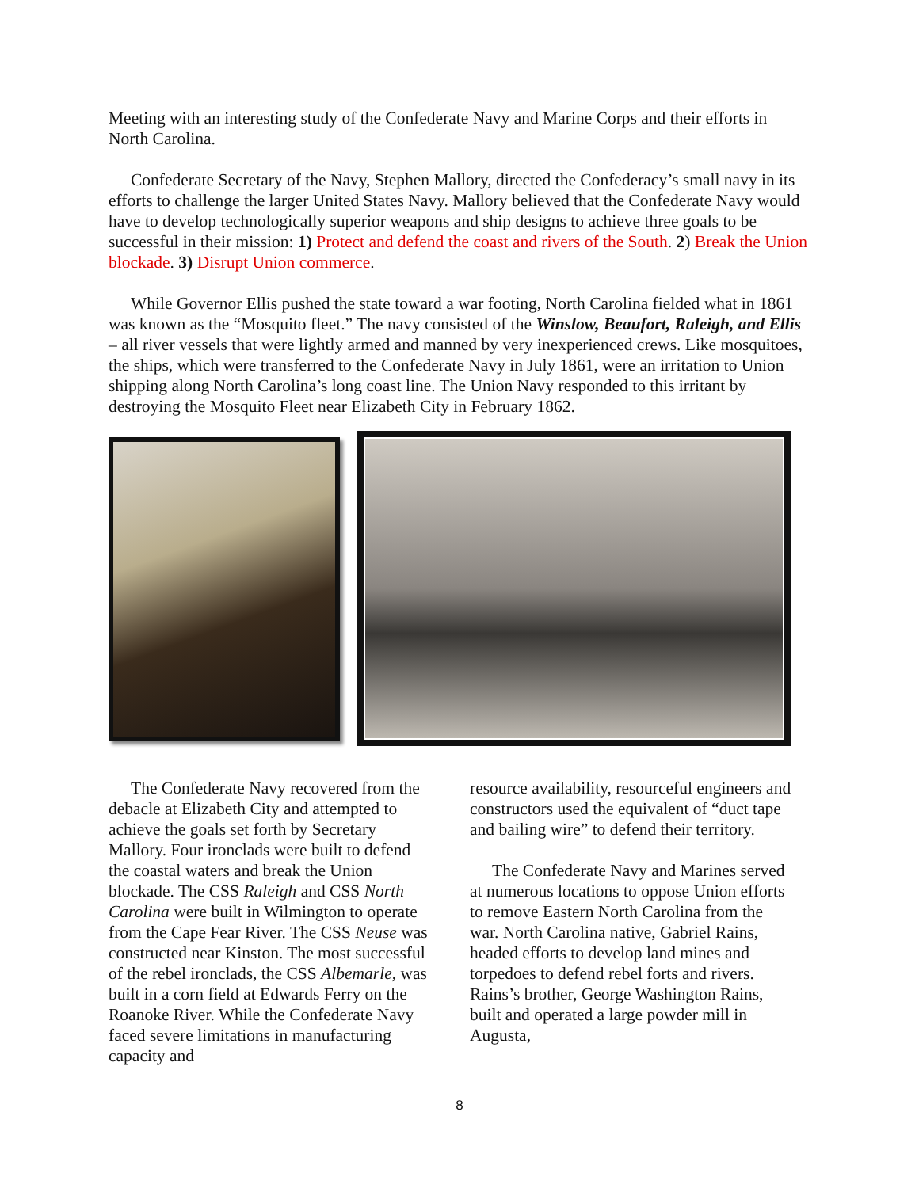Meeting with an interesting study of the Confederate Navy and Marine Corps and their efforts in North Carolina.
Confederate Secretary of the Navy, Stephen Mallory, directed the Confederacy’s small navy in its efforts to challenge the larger United States Navy. Mallory believed that the Confederate Navy would have to develop technologically superior weapons and ship designs to achieve three goals to be successful in their mission: 1) Protect and defend the coast and rivers of the South. 2) Break the Union blockade. 3) Disrupt Union commerce.
While Governor Ellis pushed the state toward a war footing, North Carolina fielded what in 1861 was known as the “Mosquito fleet.” The navy consisted of the Winslow, Beaufort, Raleigh, and Ellis – all river vessels that were lightly armed and manned by very inexperienced crews. Like mosquitoes, the ships, which were transferred to the Confederate Navy in July 1861, were an irritation to Union shipping along North Carolina’s long coast line. The Union Navy responded to this irritant by destroying the Mosquito Fleet near Elizabeth City in February 1862.
The Confederate Navy recovered from the debacle at Elizabeth City and attempted to achieve the goals set forth by Secretary Mallory. Four ironclads were built to defend the coastal waters and break the Union blockade. The CSS Raleigh and CSS North Carolina were built in Wilmington to operate from the Cape Fear River. The CSS Neuse was constructed near Kinston. The most successful of the rebel ironclads, the CSS Albemarle, was built in a corn field at Edwards Ferry on the Roanoke River. While the Confederate Navy faced severe limitations in manufacturing capacity and
resource availability, resourceful engineers and constructors used the equivalent of “duct tape and bailing wire” to defend their territory.
The Confederate Navy and Marines served at numerous locations to oppose Union efforts to remove Eastern North Carolina from the war. North Carolina native, Gabriel Rains, headed efforts to develop land mines and torpedoes to defend rebel forts and rivers. Rains’s brother, George Washington Rains, built and operated a large powder mill in Augusta,
8